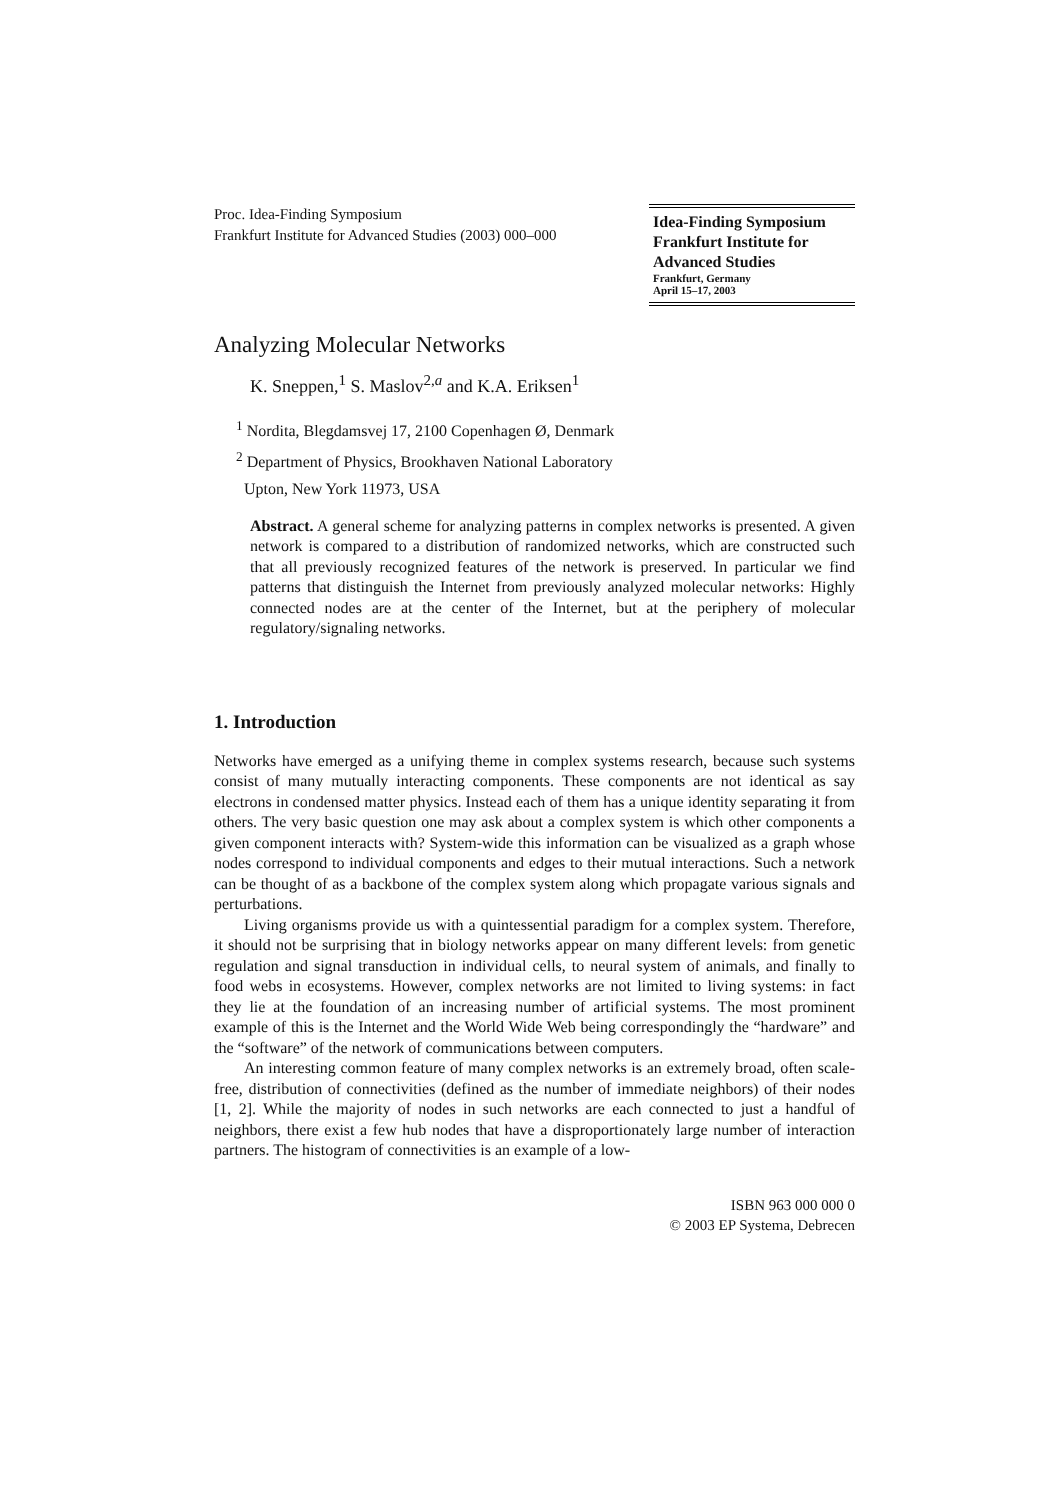Proc. Idea-Finding Symposium
Frankfurt Institute for Advanced Studies (2003) 000–000
Idea-Finding Symposium
Frankfurt Institute for
Advanced Studies
Frankfurt, Germany
April 15–17, 2003
Analyzing Molecular Networks
K. Sneppen,<sup>1</sup> S. Maslov<sup>2,a</sup> and K.A. Eriksen<sup>1</sup>
<sup>1</sup> Nordita, Blegdamsvej 17, 2100 Copenhagen Ø, Denmark
<sup>2</sup> Department of Physics, Brookhaven National Laboratory
Upton, New York 11973, USA
Abstract. A general scheme for analyzing patterns in complex networks is presented. A given network is compared to a distribution of randomized networks, which are constructed such that all previously recognized features of the network is preserved. In particular we find patterns that distinguish the Internet from previously analyzed molecular networks: Highly connected nodes are at the center of the Internet, but at the periphery of molecular regulatory/signaling networks.
1. Introduction
Networks have emerged as a unifying theme in complex systems research, because such systems consist of many mutually interacting components. These components are not identical as say electrons in condensed matter physics. Instead each of them has a unique identity separating it from others. The very basic question one may ask about a complex system is which other components a given component interacts with? System-wide this information can be visualized as a graph whose nodes correspond to individual components and edges to their mutual interactions. Such a network can be thought of as a backbone of the complex system along which propagate various signals and perturbations.
Living organisms provide us with a quintessential paradigm for a complex system. Therefore, it should not be surprising that in biology networks appear on many different levels: from genetic regulation and signal transduction in individual cells, to neural system of animals, and finally to food webs in ecosystems. However, complex networks are not limited to living systems: in fact they lie at the foundation of an increasing number of artificial systems. The most prominent example of this is the Internet and the World Wide Web being correspondingly the “hardware” and the “software” of the network of communications between computers.
An interesting common feature of many complex networks is an extremely broad, often scale-free, distribution of connectivities (defined as the number of immediate neighbors) of their nodes [1, 2]. While the majority of nodes in such networks are each connected to just a handful of neighbors, there exist a few hub nodes that have a disproportionately large number of interaction partners. The histogram of connectivities is an example of a low-
ISBN 963 000 000 0
© 2003 EP Systema, Debrecen